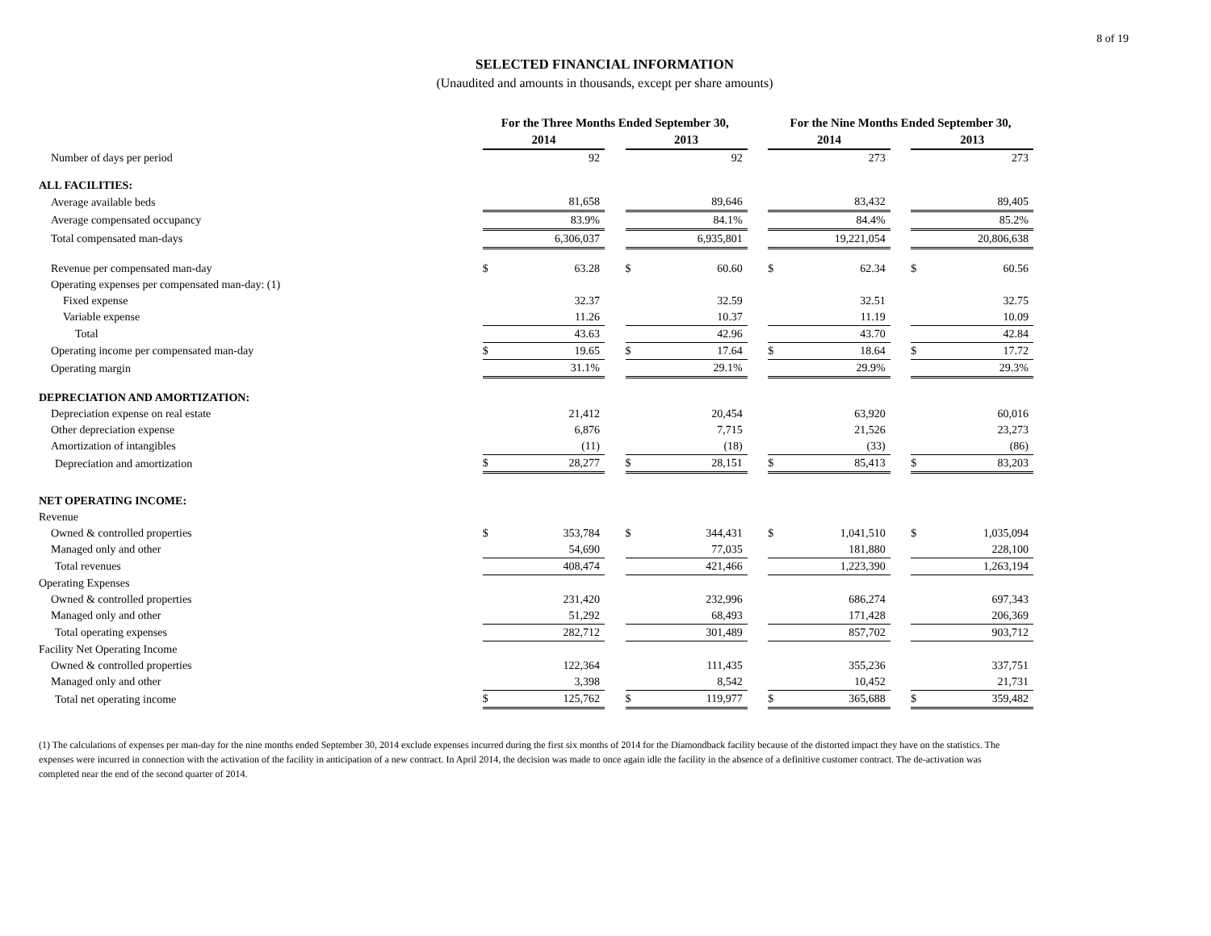8 of 19
SELECTED FINANCIAL INFORMATION
(Unaudited and amounts in thousands, except per share amounts)
| | For the Three Months Ended September 30, | | | | | | For the Nine Months Ended September 30, | | | | |
| --- | --- | --- | --- | --- | --- | --- | --- | --- | --- | --- | --- |
| | 2014 | | | 2013 | | | 2014 | | | 2013 | |
| Number of days per period | | 92 | | | 92 | | | 273 | | | 273 |
| ALL FACILITIES: | | | | | | | | | | | |
| Average available beds | | 81,658 | | | 89,646 | | | 83,432 | | | 89,405 |
| Average compensated occupancy | | 83.9% | | | 84.1% | | | 84.4% | | | 85.2% |
| Total compensated man-days | | 6,306,037 | | | 6,935,801 | | | 19,221,054 | | | 20,806,638 |
| Revenue per compensated man-day | $ | 63.28 | | $ | 60.60 | | $ | 62.34 | | $ | 60.56 |
| Operating expenses per compensated man-day: (1) | | | | | | | | | | | |
| Fixed expense | | 32.37 | | | 32.59 | | | 32.51 | | | 32.75 |
| Variable expense | | 11.26 | | | 10.37 | | | 11.19 | | | 10.09 |
| Total | | 43.63 | | | 42.96 | | | 43.70 | | | 42.84 |
| Operating income per compensated man-day | $ | 19.65 | | $ | 17.64 | | $ | 18.64 | | $ | 17.72 |
| Operating margin | | 31.1% | | | 29.1% | | | 29.9% | | | 29.3% |
| DEPRECIATION AND AMORTIZATION: | | | | | | | | | | | |
| Depreciation expense on real estate | | 21,412 | | | 20,454 | | | 63,920 | | | 60,016 |
| Other depreciation expense | | 6,876 | | | 7,715 | | | 21,526 | | | 23,273 |
| Amortization of intangibles | | (11) | | | (18) | | | (33) | | | (86) |
| Depreciation and amortization | $ | 28,277 | | $ | 28,151 | | $ | 85,413 | | $ | 83,203 |
| NET OPERATING INCOME: | | | | | | | | | | | |
| Revenue | | | | | | | | | | | |
| Owned & controlled properties | $ | 353,784 | | $ | 344,431 | | $ | 1,041,510 | | $ | 1,035,094 |
| Managed only and other | | 54,690 | | | 77,035 | | | 181,880 | | | 228,100 |
| Total revenues | | 408,474 | | | 421,466 | | | 1,223,390 | | | 1,263,194 |
| Operating Expenses | | | | | | | | | | | |
| Owned & controlled properties | | 231,420 | | | 232,996 | | | 686,274 | | | 697,343 |
| Managed only and other | | 51,292 | | | 68,493 | | | 171,428 | | | 206,369 |
| Total operating expenses | | 282,712 | | | 301,489 | | | 857,702 | | | 903,712 |
| Facility Net Operating Income | | | | | | | | | | | |
| Owned & controlled properties | | 122,364 | | | 111,435 | | | 355,236 | | | 337,751 |
| Managed only and other | | 3,398 | | | 8,542 | | | 10,452 | | | 21,731 |
| Total net operating income | $ | 125,762 | | $ | 119,977 | | $ | 365,688 | | $ | 359,482 |
(1) The calculations of expenses per man-day for the nine months ended September 30, 2014 exclude expenses incurred during the first six months of 2014 for the Diamondback facility because of the distorted impact they have on the statistics. The expenses were incurred in connection with the activation of the facility in anticipation of a new contract. In April 2014, the decision was made to once again idle the facility in the absence of a definitive customer contract. The de-activation was completed near the end of the second quarter of 2014.